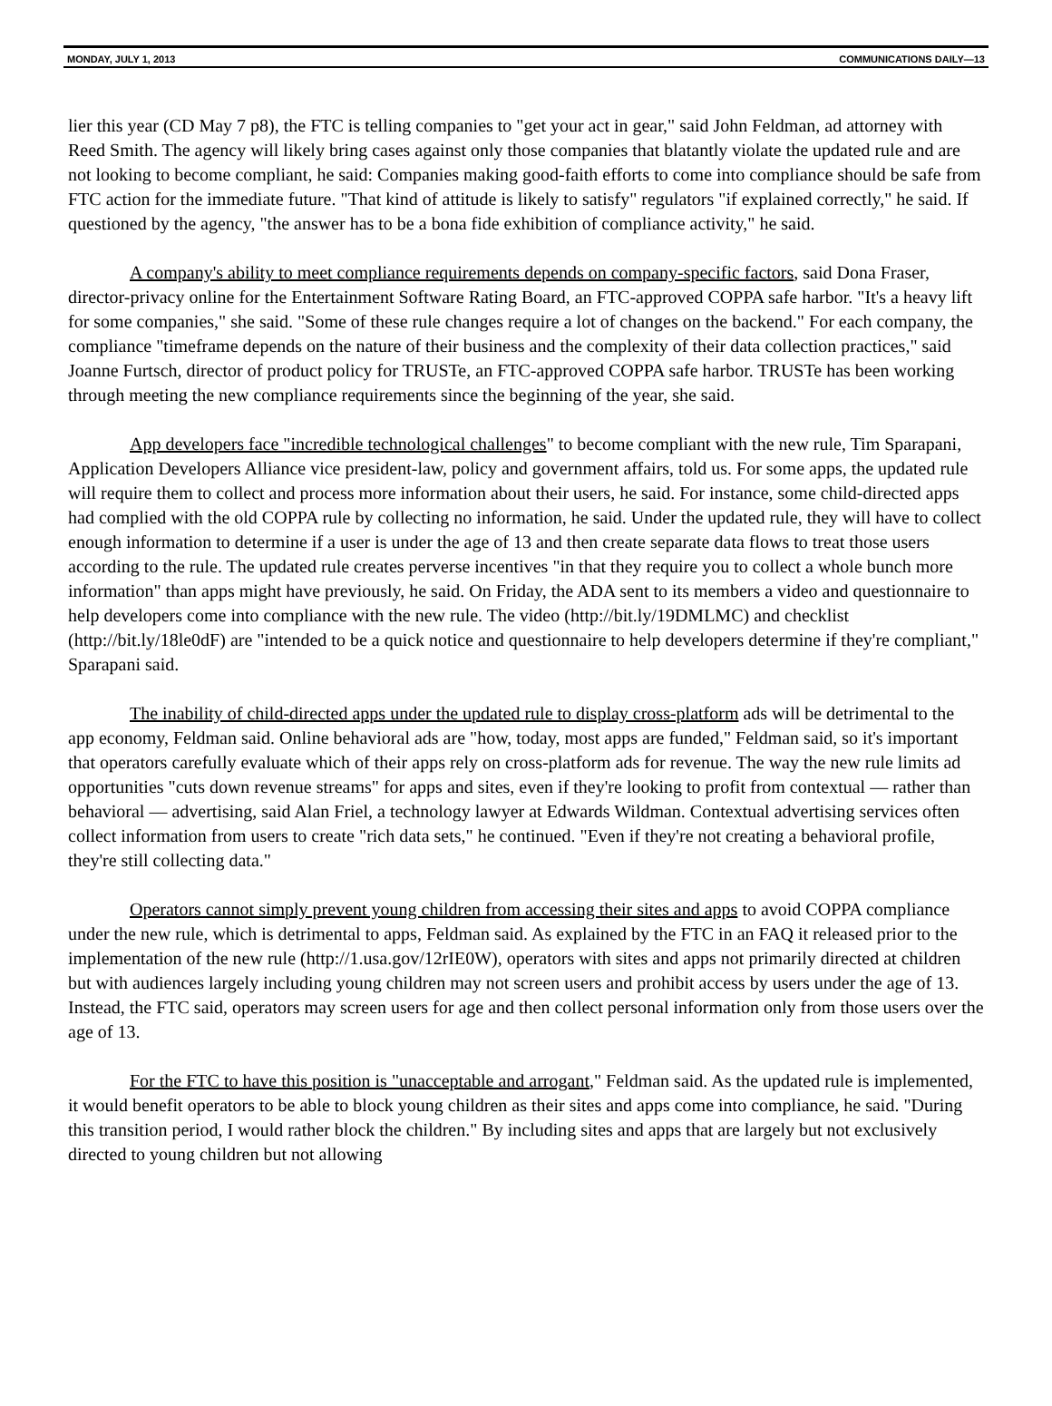MONDAY, JULY 1, 2013 COMMUNICATIONS DAILY—13
lier this year (CD May 7 p8), the FTC is telling companies to "get your act in gear," said John Feldman, ad attorney with Reed Smith. The agency will likely bring cases against only those companies that blatantly violate the updated rule and are not looking to become compliant, he said: Companies making good-faith efforts to come into compliance should be safe from FTC action for the immediate future. "That kind of attitude is likely to satisfy" regulators "if explained correctly," he said. If questioned by the agency, "the answer has to be a bona fide exhibition of compliance activity," he said.
A company's ability to meet compliance requirements depends on company-specific factors, said Dona Fraser, director-privacy online for the Entertainment Software Rating Board, an FTC-approved COPPA safe harbor. "It's a heavy lift for some companies," she said. "Some of these rule changes require a lot of changes on the backend." For each company, the compliance "timeframe depends on the nature of their business and the complexity of their data collection practices," said Joanne Furtsch, director of product policy for TRUSTe, an FTC-approved COPPA safe harbor. TRUSTe has been working through meeting the new compliance requirements since the beginning of the year, she said.
App developers face "incredible technological challenges" to become compliant with the new rule, Tim Sparapani, Application Developers Alliance vice president-law, policy and government affairs, told us. For some apps, the updated rule will require them to collect and process more information about their users, he said. For instance, some child-directed apps had complied with the old COPPA rule by collecting no information, he said. Under the updated rule, they will have to collect enough information to determine if a user is under the age of 13 and then create separate data flows to treat those users according to the rule. The updated rule creates perverse incentives "in that they require you to collect a whole bunch more information" than apps might have previously, he said. On Friday, the ADA sent to its members a video and questionnaire to help developers come into compliance with the new rule. The video (http://bit.ly/19DMLMC) and checklist (http://bit.ly/18le0dF) are "intended to be a quick notice and questionnaire to help developers determine if they're compliant," Sparapani said.
The inability of child-directed apps under the updated rule to display cross-platform ads will be detrimental to the app economy, Feldman said. Online behavioral ads are "how, today, most apps are funded," Feldman said, so it's important that operators carefully evaluate which of their apps rely on cross-platform ads for revenue. The way the new rule limits ad opportunities "cuts down revenue streams" for apps and sites, even if they're looking to profit from contextual — rather than behavioral — advertising, said Alan Friel, a technology lawyer at Edwards Wildman. Contextual advertising services often collect information from users to create "rich data sets," he continued. "Even if they're not creating a behavioral profile, they're still collecting data."
Operators cannot simply prevent young children from accessing their sites and apps to avoid COPPA compliance under the new rule, which is detrimental to apps, Feldman said. As explained by the FTC in an FAQ it released prior to the implementation of the new rule (http://1.usa.gov/12rIE0W), operators with sites and apps not primarily directed at children but with audiences largely including young children may not screen users and prohibit access by users under the age of 13. Instead, the FTC said, operators may screen users for age and then collect personal information only from those users over the age of 13.
For the FTC to have this position is "unacceptable and arrogant," Feldman said. As the updated rule is implemented, it would benefit operators to be able to block young children as their sites and apps come into compliance, he said. "During this transition period, I would rather block the children." By including sites and apps that are largely but not exclusively directed to young children but not allowing